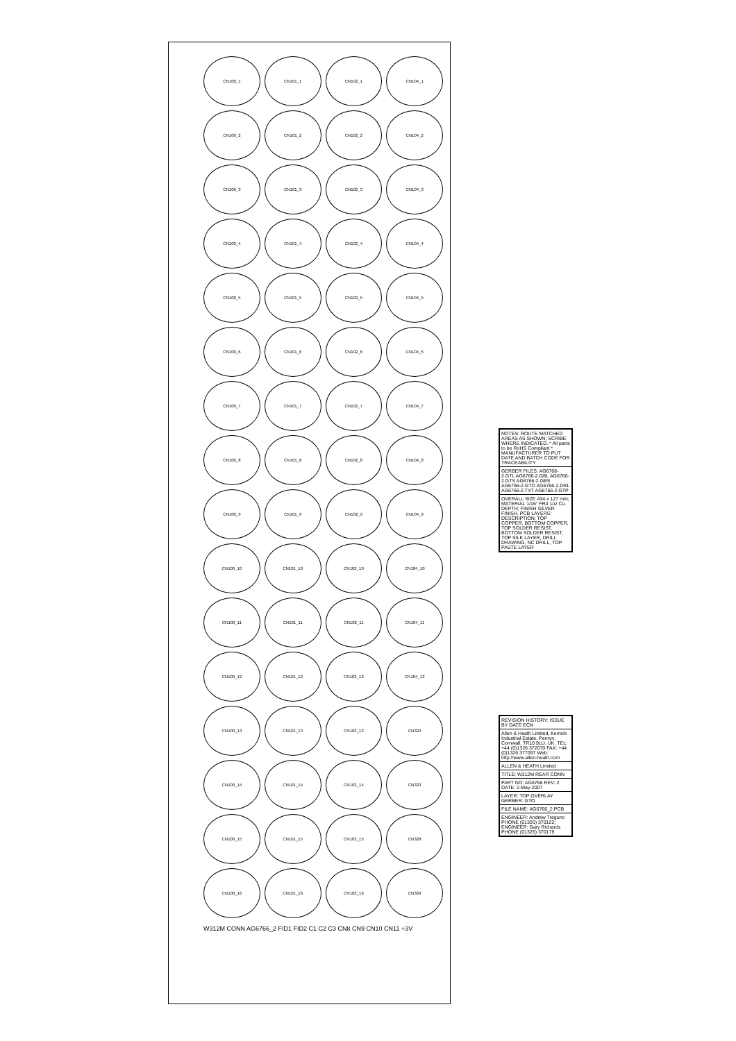CN100_1
CN101_1
CN102_1
CN104_1
CN100_2
CN101_2
CN102_2
CN104_2
CN100_3
CN101_3
CN102_3
CN104_3
CN100_4
CN101_4
CN102_4
CN104_4
CN100_5
CN101_5
CN102_5
CN104_5
CN100_6
CN101_6
CN102_6
CN104_6
CN100_7
CN101_7
CN102_7
CN104_7
CN100_8
CN101_8
CN102_8
CN104_8
CN100_9
CN101_9
CN102_9
CN104_9
CN100_10
CN101_10
CN102_10
CN104_10
CN100_11
CN101_11
CN102_11
CN104_11
CN100_12
CN101_12
CN102_12
CN104_12
CN100_13
CN101_13
CN102_13
CN324
CN100_14
CN101_14
CN102_14
CN323
CN100_15
CN101_15
CN102_15
CN328
CN100_16
CN101_16
CN102_16
CN329
W312M CONN AG6766_2 FID1 FID2 C1 C2 C3 CN8 CN9 CN10 CN11 +3V
| NOTES: ROUTE MATCHED AREAS AS SHOWN; SCRIBE WHERE INDICATED. * All parts to be RoHS Compliant * MANUFACTURER TO PUT DATE AND BATCH CODE FOR TRACEABILITY |
| GERBER FILES: AG6766-2.GTL AG6766-2.GBL AG6766-2.GTS AG6766-2.GBS AG6766-2.GTO AG6766-2.DRL AG6766-2.TXT AG6766-2.GTP |
| OVERALL SIZE 434 x 127 mm; MATERIAL 1/16" FR4 1oz Cu. DEPTH; FINISH SILVER FINISH. PCB LAYERS: DESCRIPTION: TOP COPPER, BOTTOM COPPER, TOP SOLDER RESIST, BOTTOM SOLDER RESIST, TOP SILK LAYER, DRILL DRAWING, NC DRILL, TOP PASTE LAYER |
| REVISION HISTORY: ISSUE BY DATE ECN |
| Allen & Heath Limited, Kernick Industrial Estate, Penryn, Cornwall, TR10 9LU, UK. TEL: +44 (0)1326 372070 FAX: +44 (0)1326 377097 Web: http://www.allen-heath.com |
| ALLEN & HEATH Limited |
| TITLE: W312M REAR CONN |
| PART NO: AG6766 REV: 2 DATE: 2-May-2007 |
| LAYER: TOP OVERLAY GERBER: GTO |
| FILE NAME: AG6766_2.PCB |
| ENGINEER: Andrew Treguno PHONE (01326) 370122; ENGINEER: Gary Richards PHONE (01326) 370179 |